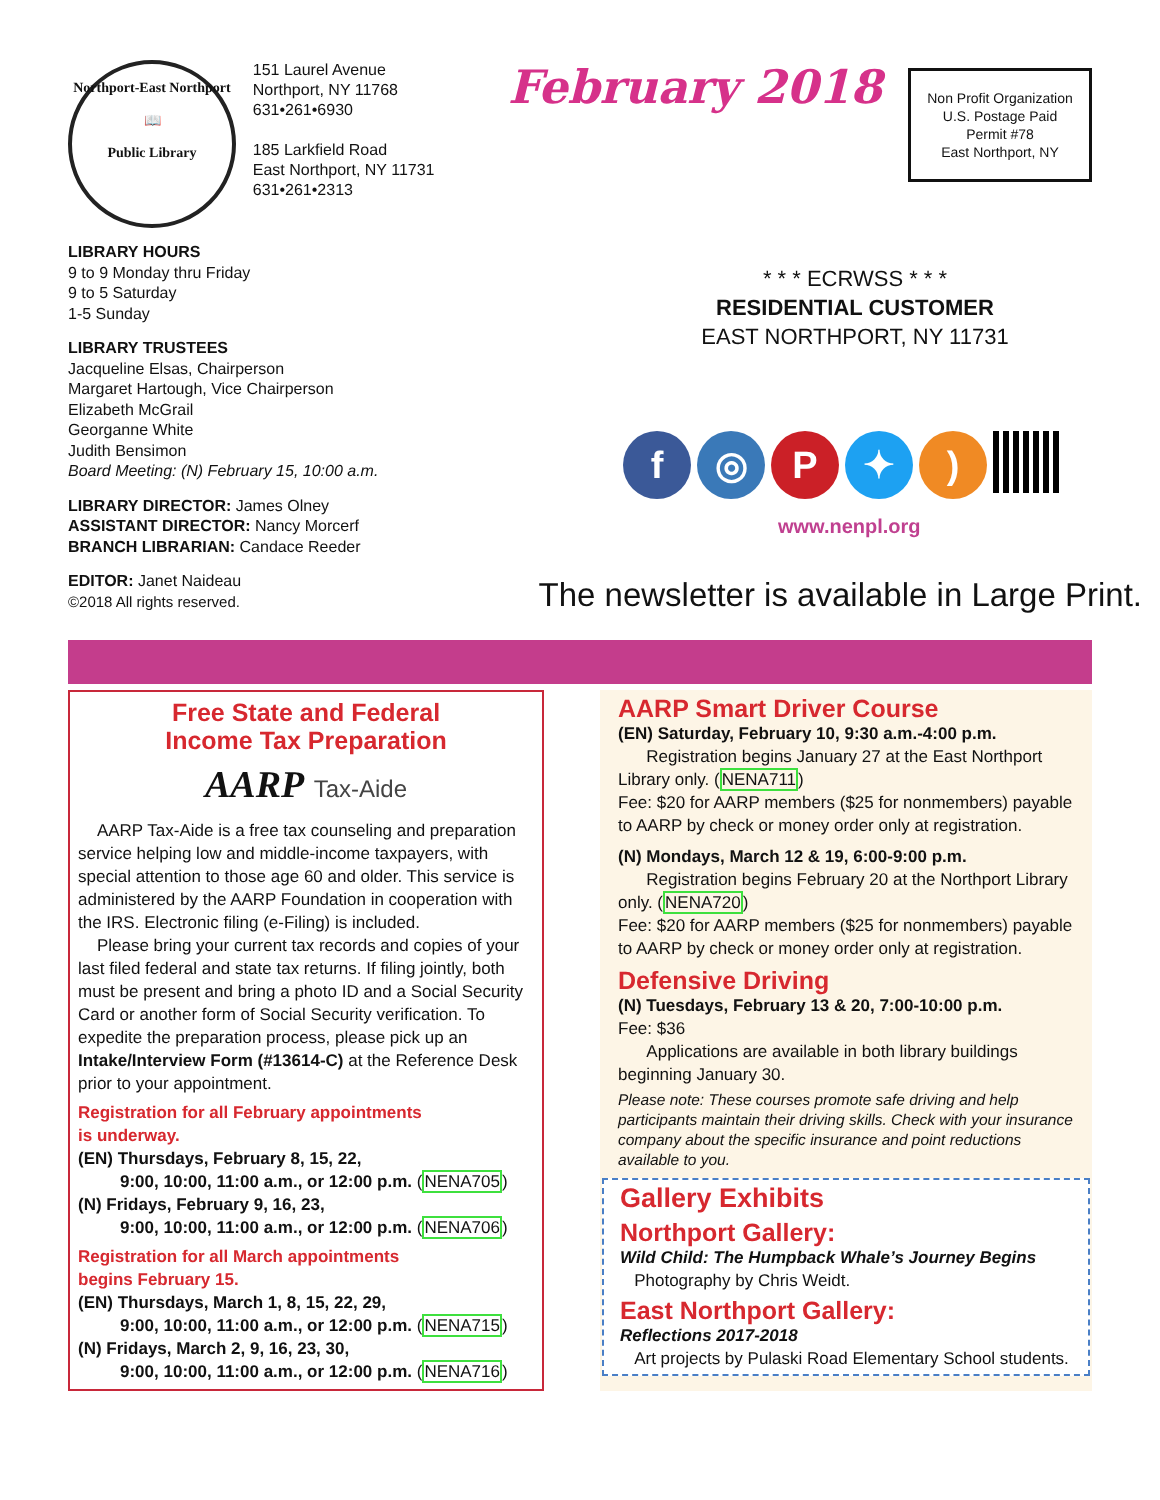Northport-East Northport
📖
Public Library
151 Laurel Avenue
Northport, NY 11768
631•261•6930
185 Larkfield Road
East Northport, NY 11731
631•261•2313
LIBRARY HOURS
9 to 9 Monday thru Friday
9 to 5 Saturday
1-5 Sunday
LIBRARY TRUSTEES
Jacqueline Elsas, Chairperson
Margaret Hartough, Vice Chairperson
Elizabeth McGrail
Georganne White
Judith Bensimon
Board Meeting: (N) February 15, 10:00 a.m.
LIBRARY DIRECTOR: James Olney
ASSISTANT DIRECTOR: Nancy Morcerf
BRANCH LIBRARIAN: Candace Reeder
EDITOR: Janet Naideau
©2018 All rights reserved.
February 2018
Non Profit Organization
U.S. Postage Paid
Permit #78
East Northport, NY
* * * ECRWSS * * *
RESIDENTIAL CUSTOMER
EAST NORTHPORT, NY 11731
f ◎ P ✦ )
www.nenpl.org
The newsletter is available in Large Print.
Free State and Federal
Income Tax Preparation
AARP Tax-Aide
AARP Tax-Aide is a free tax counseling and preparation service helping low and middle-income taxpayers, with special attention to those age 60 and older. This service is administered by the AARP Foundation in cooperation with the IRS. Electronic filing (e-Filing) is included.
Please bring your current tax records and copies of your last filed federal and state tax returns. If filing jointly, both must be present and bring a photo ID and a Social Security Card or another form of Social Security verification. To expedite the preparation process, please pick up an Intake/Interview Form (#13614-C) at the Reference Desk prior to your appointment.
Registration for all February appointments
is underway.
(EN) Thursdays, February 8, 15, 22,
9:00, 10:00, 11:00 a.m., or 12:00 p.m. (NENA705)
(N) Fridays, February 9, 16, 23,
9:00, 10:00, 11:00 a.m., or 12:00 p.m. (NENA706)
Registration for all March appointments
begins February 15.
(EN) Thursdays, March 1, 8, 15, 22, 29,
9:00, 10:00, 11:00 a.m., or 12:00 p.m. (NENA715)
(N) Fridays, March 2, 9, 16, 23, 30,
9:00, 10:00, 11:00 a.m., or 12:00 p.m. (NENA716)
AARP Smart Driver Course
(EN) Saturday, February 10, 9:30 a.m.-4:00 p.m.
Registration begins January 27 at the East Northport Library only. (NENA711)
Fee: $20 for AARP members ($25 for nonmembers) payable to AARP by check or money order only at registration.
(N) Mondays, March 12 & 19, 6:00-9:00 p.m.
Registration begins February 20 at the Northport Library only. (NENA720)
Fee: $20 for AARP members ($25 for nonmembers) payable to AARP by check or money order only at registration.
Defensive Driving
(N) Tuesdays, February 13 & 20, 7:00-10:00 p.m.
Fee: $36
Applications are available in both library buildings beginning January 30.
Please note: These courses promote safe driving and help participants maintain their driving skills. Check with your insurance company about the specific insurance and point reductions available to you.
Gallery Exhibits
Northport Gallery:
Wild Child: The Humpback Whale’s Journey Begins
Photography by Chris Weidt.
East Northport Gallery:
Reflections 2017-2018
Art projects by Pulaski Road Elementary School students.